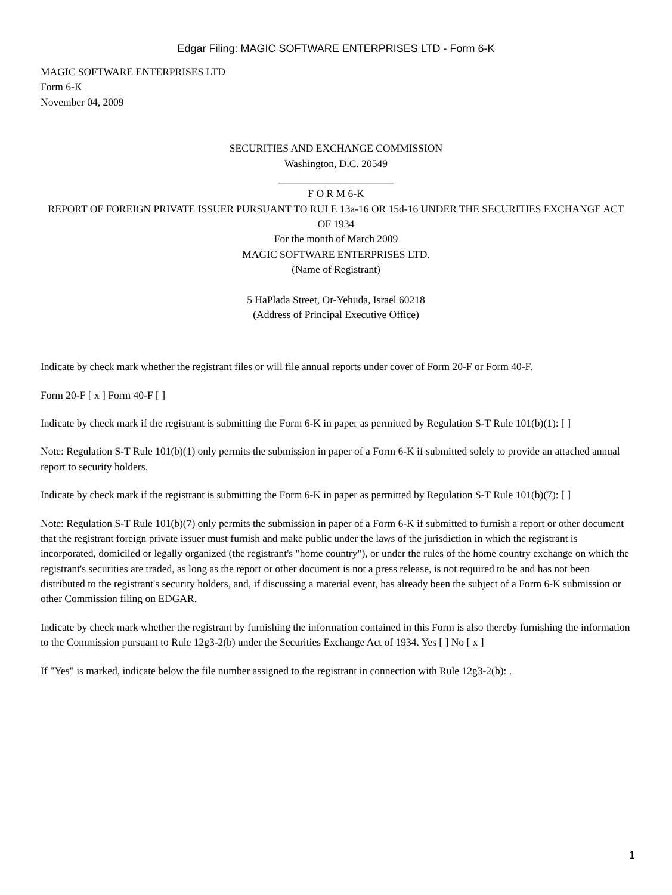Edgar Filing: MAGIC SOFTWARE ENTERPRISES LTD - Form 6-K
MAGIC SOFTWARE ENTERPRISES LTD
Form 6-K
November 04, 2009
SECURITIES AND EXCHANGE COMMISSION
Washington, D.C. 20549
______________________
F O R M 6-K
REPORT OF FOREIGN PRIVATE ISSUER PURSUANT TO RULE 13a-16 OR 15d-16 UNDER THE SECURITIES EXCHANGE ACT OF 1934
For the month of March 2009
MAGIC SOFTWARE ENTERPRISES LTD.
(Name of Registrant)
5 HaPlada Street, Or-Yehuda, Israel 60218
(Address of Principal Executive Office)
Indicate by check mark whether the registrant files or will file annual reports under cover of Form 20-F or Form 40-F.
Form 20-F [ x ] Form 40-F [ ]
Indicate by check mark if the registrant is submitting the Form 6-K in paper as permitted by Regulation S-T Rule 101(b)(1): [ ]
Note: Regulation S-T Rule 101(b)(1) only permits the submission in paper of a Form 6-K if submitted solely to provide an attached annual report to security holders.
Indicate by check mark if the registrant is submitting the Form 6-K in paper as permitted by Regulation S-T Rule 101(b)(7): [ ]
Note: Regulation S-T Rule 101(b)(7) only permits the submission in paper of a Form 6-K if submitted to furnish a report or other document that the registrant foreign private issuer must furnish and make public under the laws of the jurisdiction in which the registrant is incorporated, domiciled or legally organized (the registrant's "home country"), or under the rules of the home country exchange on which the registrant's securities are traded, as long as the report or other document is not a press release, is not required to be and has not been distributed to the registrant's security holders, and, if discussing a material event, has already been the subject of a Form 6-K submission or other Commission filing on EDGAR.
Indicate by check mark whether the registrant by furnishing the information contained in this Form is also thereby furnishing the information to the Commission pursuant to Rule 12g3-2(b) under the Securities Exchange Act of 1934. Yes [ ] No [ x ]
If "Yes" is marked, indicate below the file number assigned to the registrant in connection with Rule 12g3-2(b): .
1